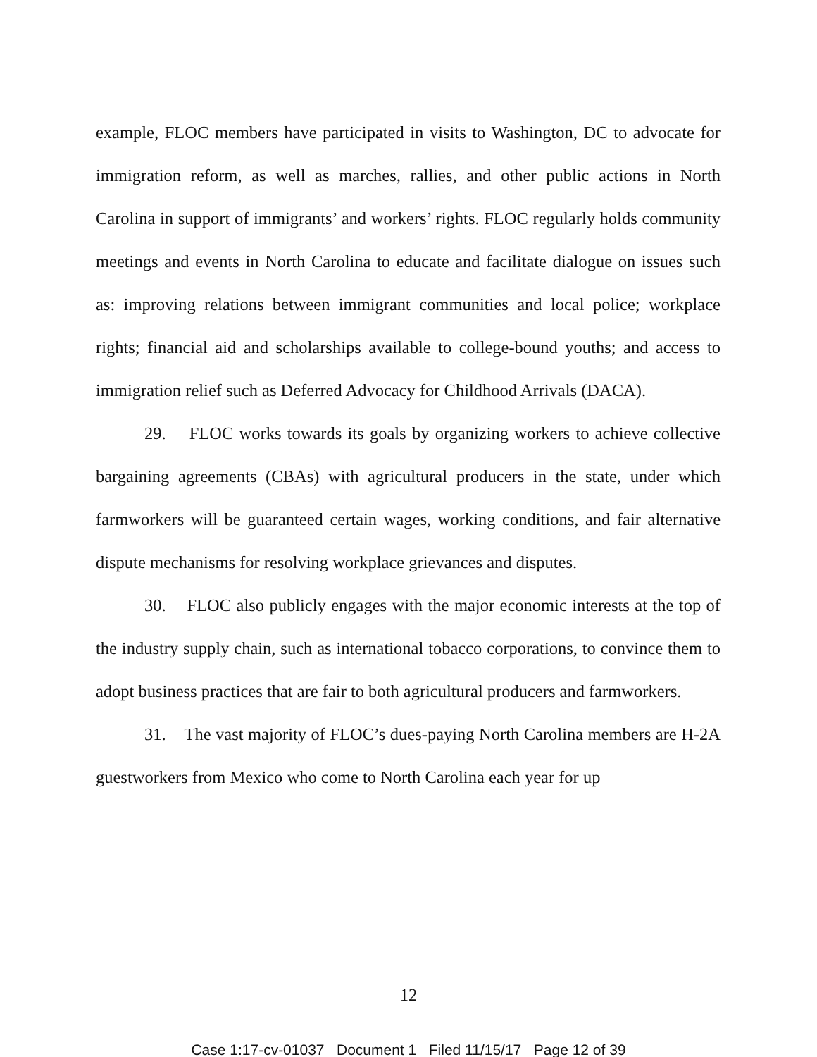example, FLOC members have participated in visits to Washington, DC to advocate for immigration reform, as well as marches, rallies, and other public actions in North Carolina in support of immigrants’ and workers’ rights. FLOC regularly holds community meetings and events in North Carolina to educate and facilitate dialogue on issues such as: improving relations between immigrant communities and local police; workplace rights; financial aid and scholarships available to college-bound youths; and access to immigration relief such as Deferred Advocacy for Childhood Arrivals (DACA).
29. FLOC works towards its goals by organizing workers to achieve collective bargaining agreements (CBAs) with agricultural producers in the state, under which farmworkers will be guaranteed certain wages, working conditions, and fair alternative dispute mechanisms for resolving workplace grievances and disputes.
30. FLOC also publicly engages with the major economic interests at the top of the industry supply chain, such as international tobacco corporations, to convince them to adopt business practices that are fair to both agricultural producers and farmworkers.
31. The vast majority of FLOC’s dues-paying North Carolina members are H-2A guestworkers from Mexico who come to North Carolina each year for up
12
Case 1:17-cv-01037 Document 1 Filed 11/15/17 Page 12 of 39